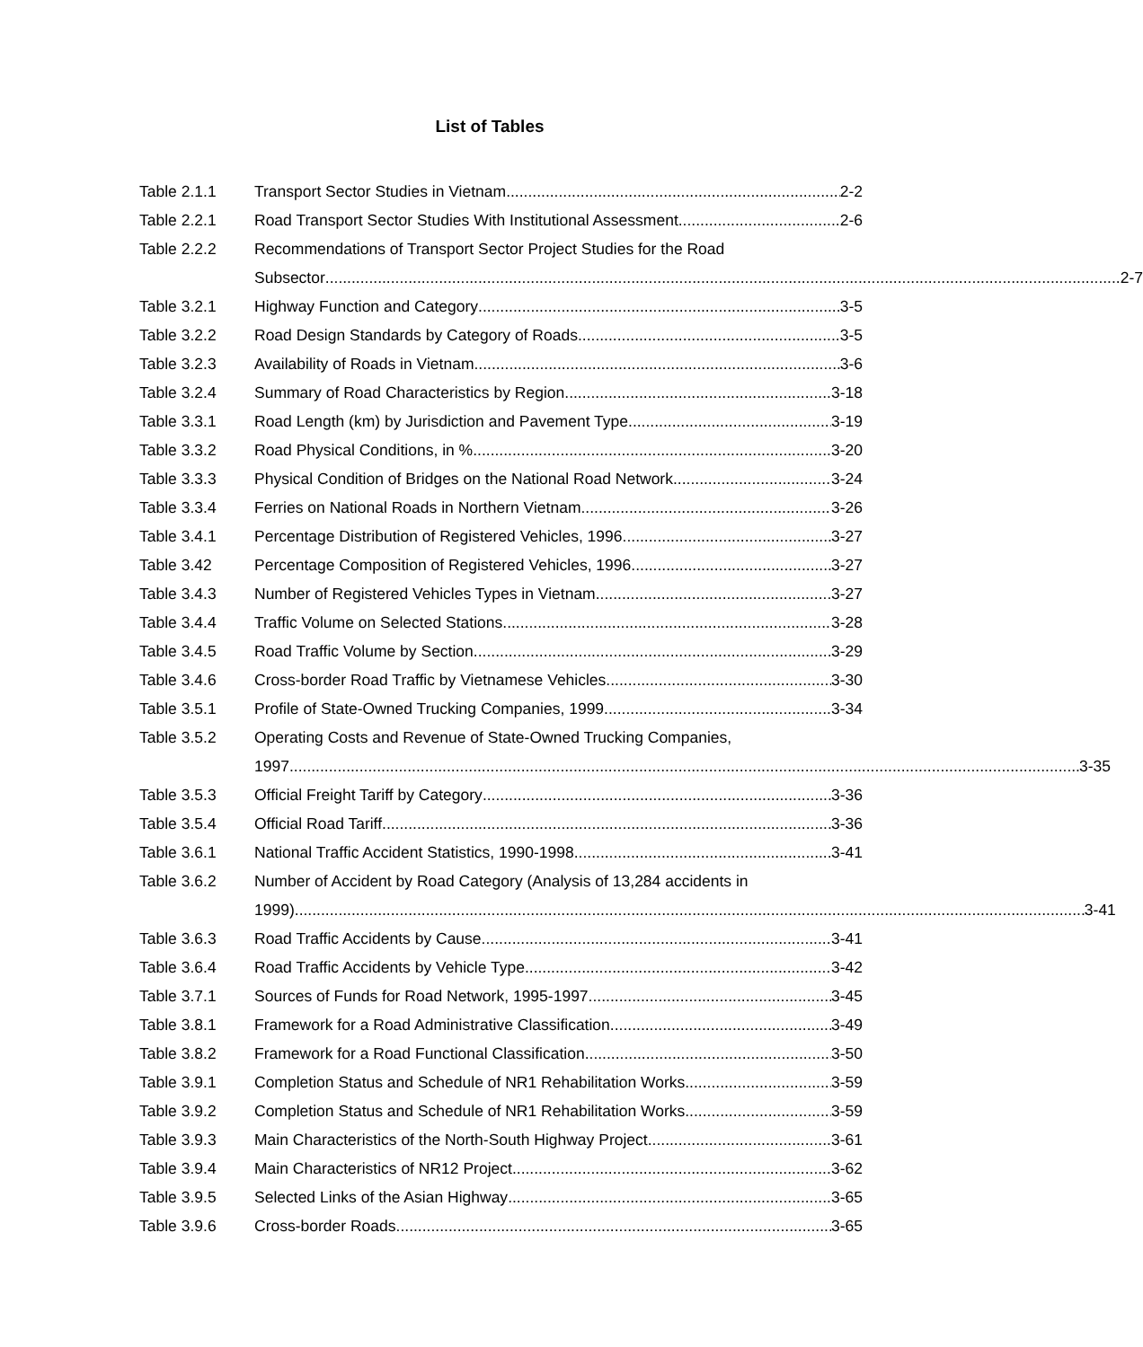List of Tables
Table 2.1.1 Transport Sector Studies in Vietnam 2-2
Table 2.2.1 Road Transport Sector Studies With Institutional Assessment 2-6
Table 2.2.2 Recommendations of Transport Sector Project Studies for the Road
Subsector 2-7
Table 3.2.1 Highway Function and Category 3-5
Table 3.2.2 Road Design Standards by Category of Roads 3-5
Table 3.2.3 Availability of Roads in Vietnam 3-6
Table 3.2.4 Summary of Road Characteristics by Region 3-18
Table 3.3.1 Road Length (km) by Jurisdiction and Pavement Type 3-19
Table 3.3.2 Road Physical Conditions, in % 3-20
Table 3.3.3 Physical Condition of Bridges on the National Road Network 3-24
Table 3.3.4 Ferries on National Roads in Northern Vietnam 3-26
Table 3.4.1 Percentage Distribution of Registered Vehicles, 1996 3-27
Table 3.42 Percentage Composition of Registered Vehicles, 1996 3-27
Table 3.4.3 Number of Registered Vehicles Types in Vietnam 3-27
Table 3.4.4 Traffic Volume on Selected Stations 3-28
Table 3.4.5 Road Traffic Volume by Section 3-29
Table 3.4.6 Cross-border Road Traffic by Vietnamese Vehicles 3-30
Table 3.5.1 Profile of State-Owned Trucking Companies, 1999 3-34
Table 3.5.2 Operating Costs and Revenue of State-Owned Trucking Companies,
1997 3-35
Table 3.5.3 Official Freight Tariff by Category 3-36
Table 3.5.4 Official Road Tariff 3-36
Table 3.6.1 National Traffic Accident Statistics, 1990-1998 3-41
Table 3.6.2 Number of Accident by Road Category (Analysis of 13,284 accidents in
1999) 3-41
Table 3.6.3 Road Traffic Accidents by Cause 3-41
Table 3.6.4 Road Traffic Accidents by Vehicle Type 3-42
Table 3.7.1 Sources of Funds for Road Network, 1995-1997 3-45
Table 3.8.1 Framework for a Road Administrative Classification 3-49
Table 3.8.2 Framework for a Road Functional Classification 3-50
Table 3.9.1 Completion Status and Schedule of NR1 Rehabilitation Works 3-59
Table 3.9.2 Completion Status and Schedule of NR1 Rehabilitation Works 3-59
Table 3.9.3 Main Characteristics of the North-South Highway Project 3-61
Table 3.9.4 Main Characteristics of NR12 Project 3-62
Table 3.9.5 Selected Links of the Asian Highway 3-65
Table 3.9.6 Cross-border Roads 3-65